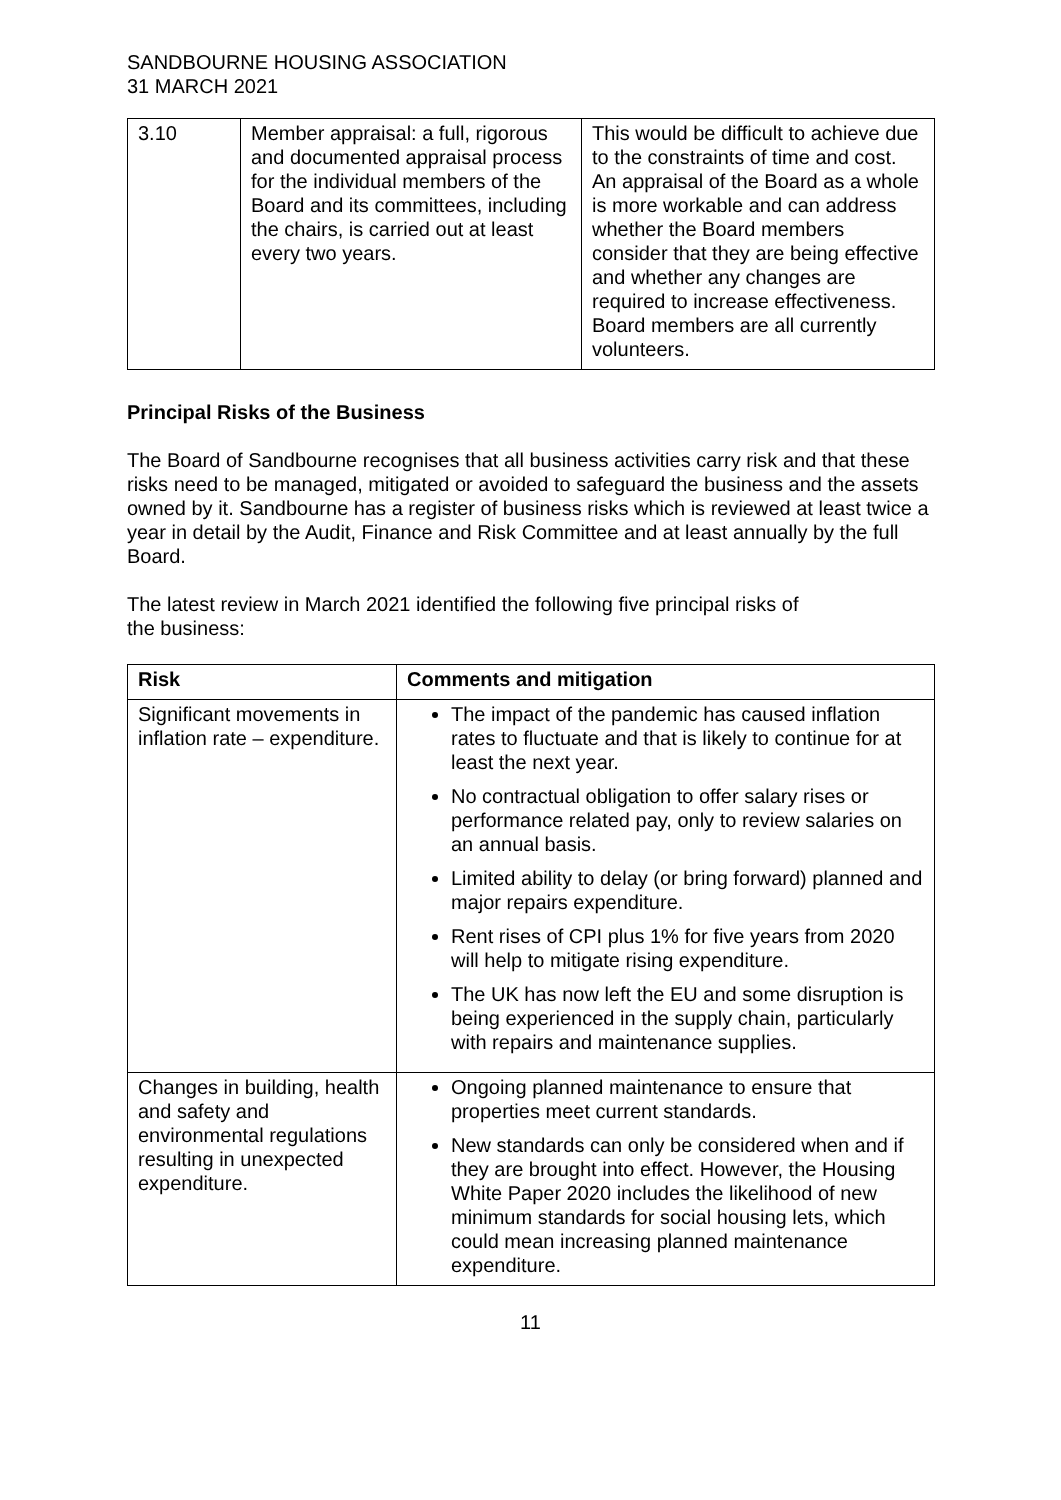SANDBOURNE HOUSING ASSOCIATION
31 MARCH 2021
| 3.10 | Member appraisal: a full, rigorous and documented appraisal process for the individual members of the Board and its committees, including the chairs, is carried out at least every two years. | This would be difficult to achieve due to the constraints of time and cost. An appraisal of the Board as a whole is more workable and can address whether the Board members consider that they are being effective and whether any changes are required to increase effectiveness. Board members are all currently volunteers. |
Principal Risks of the Business
The Board of Sandbourne recognises that all business activities carry risk and that these risks need to be managed, mitigated or avoided to safeguard the business and the assets owned by it. Sandbourne has a register of business risks which is reviewed at least twice a year in detail by the Audit, Finance and Risk Committee and at least annually by the full Board.
The latest review in March 2021 identified the following five principal risks of
the business:
| Risk | Comments and mitigation |
| --- | --- |
| Significant movements in inflation rate – expenditure. | The impact of the pandemic has caused inflation rates to fluctuate and that is likely to continue for at least the next year. No contractual obligation to offer salary rises or performance related pay, only to review salaries on an annual basis. Limited ability to delay (or bring forward) planned and major repairs expenditure. Rent rises of CPI plus 1% for five years from 2020 will help to mitigate rising expenditure. The UK has now left the EU and some disruption is being experienced in the supply chain, particularly with repairs and maintenance supplies. |
| Changes in building, health and safety and environmental regulations resulting in unexpected expenditure. | Ongoing planned maintenance to ensure that properties meet current standards. New standards can only be considered when and if they are brought into effect. However, the Housing White Paper 2020 includes the likelihood of new minimum standards for social housing lets, which could mean increasing planned maintenance expenditure. |
11